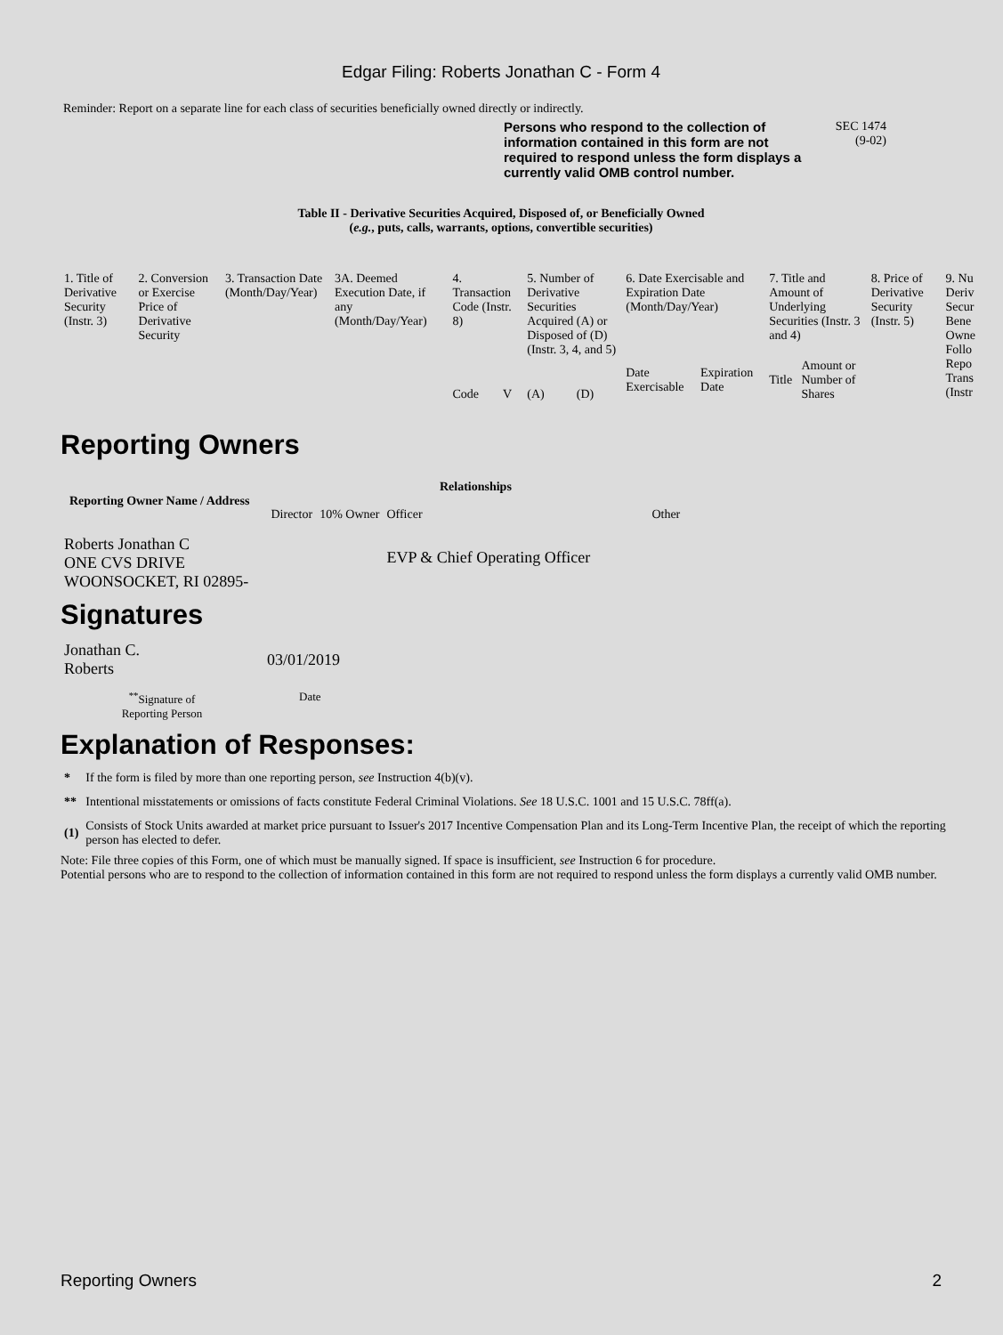Edgar Filing: Roberts Jonathan C - Form 4
Reminder: Report on a separate line for each class of securities beneficially owned directly or indirectly.
Persons who respond to the collection of information contained in this form are not required to respond unless the form displays a currently valid OMB control number.
SEC 1474
(9-02)
Table II - Derivative Securities Acquired, Disposed of, or Beneficially Owned
(e.g., puts, calls, warrants, options, convertible securities)
| 1. Title of Derivative Security (Instr. 3) | 2. Conversion or Exercise Price of Derivative Security | 3. Transaction Date (Month/Day/Year) | 3A. Deemed Execution Date, if any (Month/Day/Year) | 4. Transaction Code (Instr. 8) | | 5. Number of Derivative Securities Acquired (A) or Disposed of (D) (Instr. 3, 4, and 5) | | 6. Date Exercisable and Expiration Date (Month/Day/Year) | | 7. Title and Amount of Underlying Securities (Instr. 3 and 4) | | 8. Price of Derivative Security (Instr. 5) | 9. Nu Deriv Secur Bene Owne Follo Repo Trans (Instr |
| | | | | Code | V | (A) | (D) | Date Exercisable | Expiration Date | Title | Amount or Number of Shares | | |
Reporting Owners
| Reporting Owner Name / Address | Relationships | | | |
| --- | --- | --- | --- | --- |
| | Director | 10% Owner | Officer | Other |
| Roberts Jonathan C ONE CVS DRIVE WOONSOCKET, RI 02895- | | | EVP & Chief Operating Officer | |
Signatures
| Jonathan C. Roberts | 03/01/2019 |
| <sup>**</sup> Signature of Reporting Person | Date |
Explanation of Responses:
| * | If the form is filed by more than one reporting person, see Instruction 4(b)(v). |
| ** | Intentional misstatements or omissions of facts constitute Federal Criminal Violations. See 18 U.S.C. 1001 and 15 U.S.C. 78ff(a). |
| (1) | Consists of Stock Units awarded at market price pursuant to Issuer's 2017 Incentive Compensation Plan and its Long-Term Incentive Plan, the receipt of which the reporting person has elected to defer. |
Note: File three copies of this Form, one of which must be manually signed. If space is insufficient, see Instruction 6 for procedure.
Potential persons who are to respond to the collection of information contained in this form are not required to respond unless the form displays a currently valid OMB number.
Reporting Owners 2